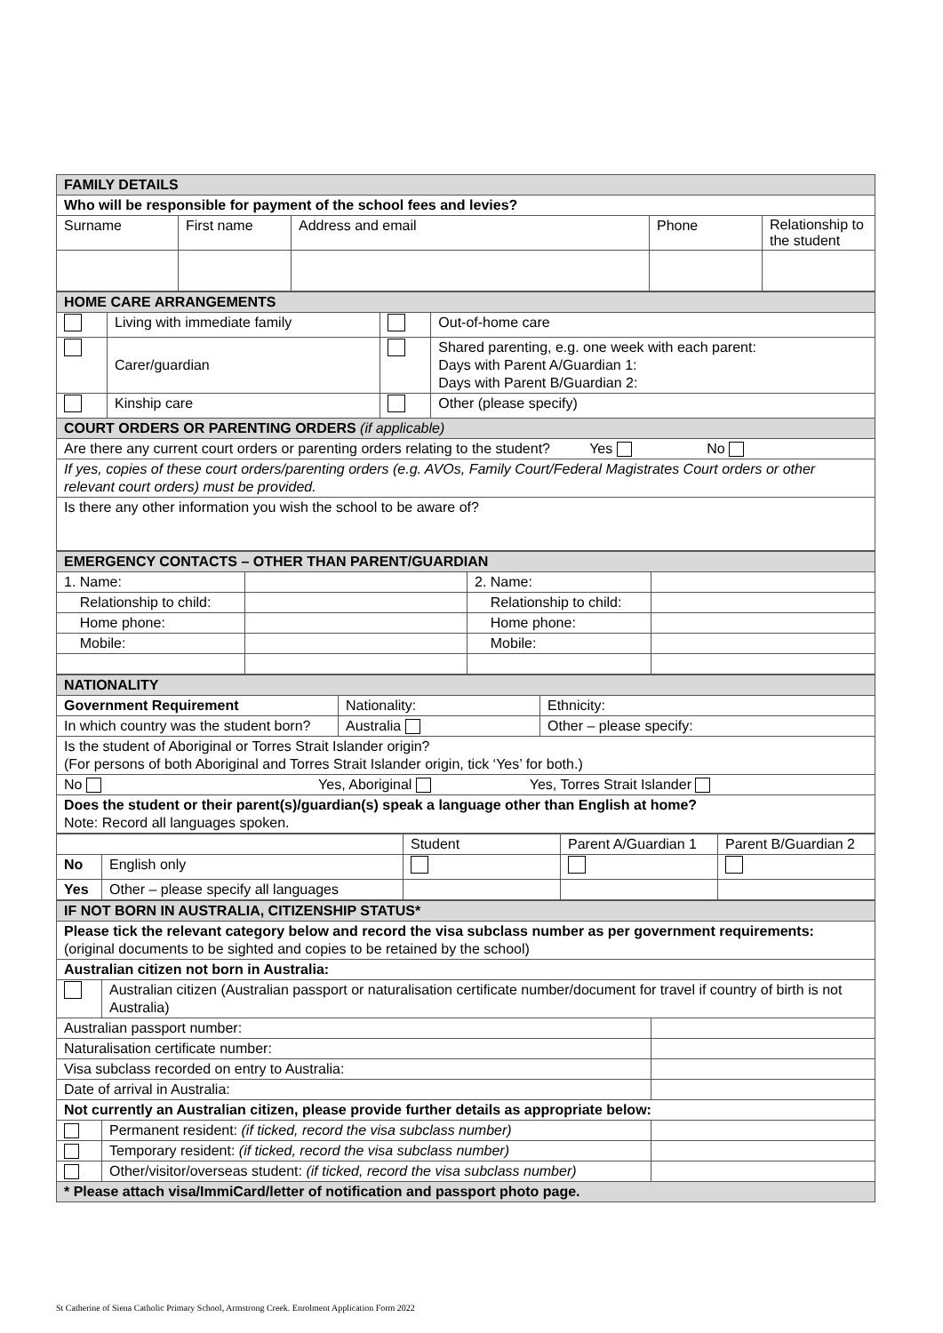| FAMILY DETAILS | | | | |
| --- | --- | --- | --- | --- |
| Who will be responsible for payment of the school fees and levies? | | | | |
| Surname | First name | Address and email | Phone | Relationship to the student |
| HOME CARE ARRANGEMENTS | | | |
| --- | --- | --- | --- |
| | Living with immediate family | | Out-of-home care |
| | Carer/guardian | | Shared parenting, e.g. one week with each parent: Days with Parent A/Guardian 1: Days with Parent B/Guardian 2: |
| | Kinship care | | Other (please specify) |
| COURT ORDERS OR PARENTING ORDERS (if applicable) | | | |
| Are there any current court orders or parenting orders relating to the student? Yes No | | | |
| If yes, copies of these court orders/parenting orders (e.g. AVOs, Family Court/Federal Magistrates Court orders or other relevant court orders) must be provided. | | | |
| Is there any other information you wish the school to be aware of? | | | |
| EMERGENCY CONTACTS – OTHER THAN PARENT/GUARDIAN | | | |
| --- | --- | --- | --- |
| 1. Name: | | 2. Name: | |
| Relationship to child: | | Relationship to child: | |
| Home phone: | | Home phone: | |
| Mobile: | | Mobile: | |
| NATIONALITY | | |
| --- | --- | --- |
| Government Requirement | Nationality: | Ethnicity: |
| In which country was the student born? | Australia | Other – please specify: |
| Is the student of Aboriginal or Torres Strait Islander origin? (For persons of both Aboriginal and Torres Strait Islander origin, tick ‘Yes’ for both.) | | |
| No Yes, Aboriginal Yes, Torres Strait Islander | | |
| Does the student or their parent(s)/guardian(s) speak a language other than English at home? Note: Record all languages spoken. | | |
| | | Student | Parent A/Guardian 1 | Parent B/Guardian 2 |
| No | English only | | | |
| Yes | Other – please specify all languages | | | |
| IF NOT BORN IN AUSTRALIA, CITIZENSHIP STATUS* | | |
| --- | --- | --- |
| Please tick the relevant category below and record the visa subclass number as per government requirements: (original documents to be sighted and copies to be retained by the school) | | |
| Australian citizen not born in Australia: | | |
| | Australian citizen (Australian passport or naturalisation certificate number/document for travel if country of birth is not Australia) | |
| Australian passport number: | | |
| Naturalisation certificate number: | | |
| Visa subclass recorded on entry to Australia: | | |
| Date of arrival in Australia: | | |
| Not currently an Australian citizen, please provide further details as appropriate below: | | |
| | Permanent resident: (if ticked, record the visa subclass number) | |
| | Temporary resident: (if ticked, record the visa subclass number) | |
| | Other/visitor/overseas student: (if ticked, record the visa subclass number) | |
| * Please attach visa/ImmiCard/letter of notification and passport photo page. | | |
St Catherine of Siena Catholic Primary School, Armstrong Creek. Enrolment Application Form 2022